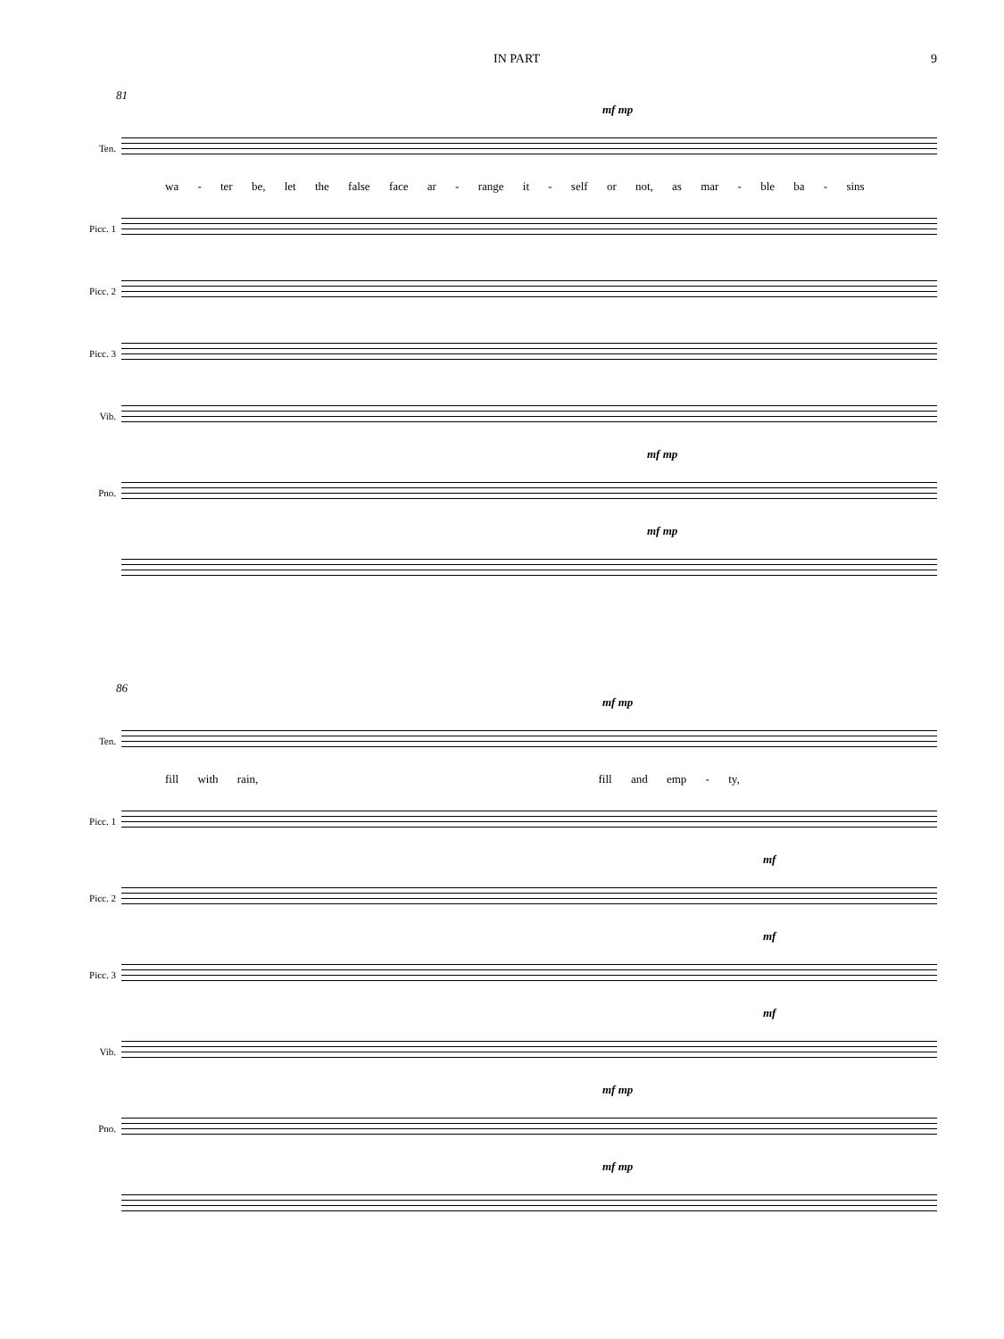IN PART 9
81
mf mp
Ten.
wa - ter be, let the false face ar - range it - self or not, as mar - ble ba - sins
Picc. 1
Picc. 2
Picc. 3
Vib.
mf mp
Pno.
mf mp
86
mf mp
Ten.
fill with rain, fill and emp - ty,
Picc. 1
mf
Picc. 2
mf
Picc. 3
mf
Vib.
mf mp
Pno.
mf mp